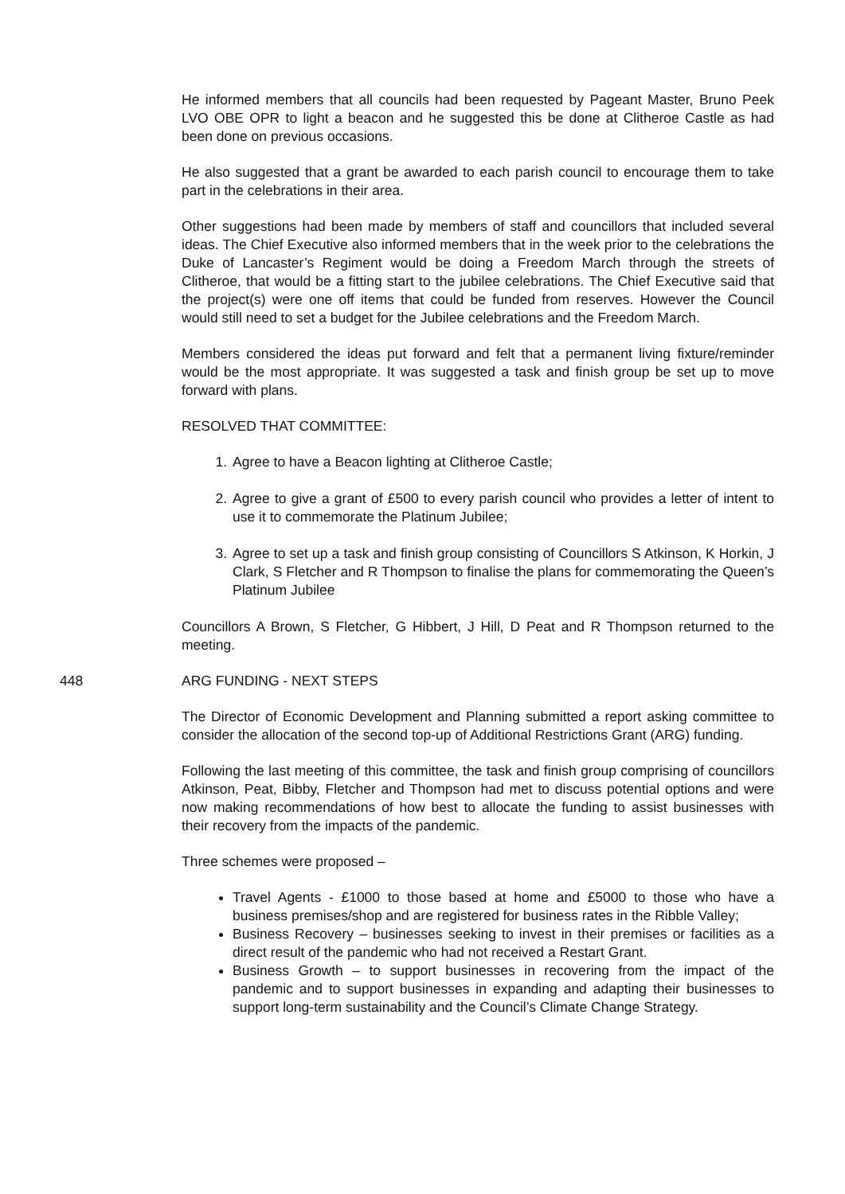He informed members that all councils had been requested by Pageant Master, Bruno Peek LVO OBE OPR to light a beacon and he suggested this be done at Clitheroe Castle as had been done on previous occasions.
He also suggested that a grant be awarded to each parish council to encourage them to take part in the celebrations in their area.
Other suggestions had been made by members of staff and councillors that included several ideas. The Chief Executive also informed members that in the week prior to the celebrations the Duke of Lancaster’s Regiment would be doing a Freedom March through the streets of Clitheroe, that would be a fitting start to the jubilee celebrations. The Chief Executive said that the project(s) were one off items that could be funded from reserves. However the Council would still need to set a budget for the Jubilee celebrations and the Freedom March.
Members considered the ideas put forward and felt that a permanent living fixture/reminder would be the most appropriate. It was suggested a task and finish group be set up to move forward with plans.
RESOLVED THAT COMMITTEE:
1. Agree to have a Beacon lighting at Clitheroe Castle;
2. Agree to give a grant of £500 to every parish council who provides a letter of intent to use it to commemorate the Platinum Jubilee;
3. Agree to set up a task and finish group consisting of Councillors S Atkinson, K Horkin, J Clark, S Fletcher and R Thompson to finalise the plans for commemorating the Queen’s Platinum Jubilee
Councillors A Brown, S Fletcher, G Hibbert, J Hill, D Peat and R Thompson returned to the meeting.
448 ARG FUNDING - NEXT STEPS
The Director of Economic Development and Planning submitted a report asking committee to consider the allocation of the second top-up of Additional Restrictions Grant (ARG) funding.
Following the last meeting of this committee, the task and finish group comprising of councillors Atkinson, Peat, Bibby, Fletcher and Thompson had met to discuss potential options and were now making recommendations of how best to allocate the funding to assist businesses with their recovery from the impacts of the pandemic.
Three schemes were proposed –
Travel Agents - £1000 to those based at home and £5000 to those who have a business premises/shop and are registered for business rates in the Ribble Valley;
Business Recovery – businesses seeking to invest in their premises or facilities as a direct result of the pandemic who had not received a Restart Grant.
Business Growth – to support businesses in recovering from the impact of the pandemic and to support businesses in expanding and adapting their businesses to support long-term sustainability and the Council’s Climate Change Strategy.